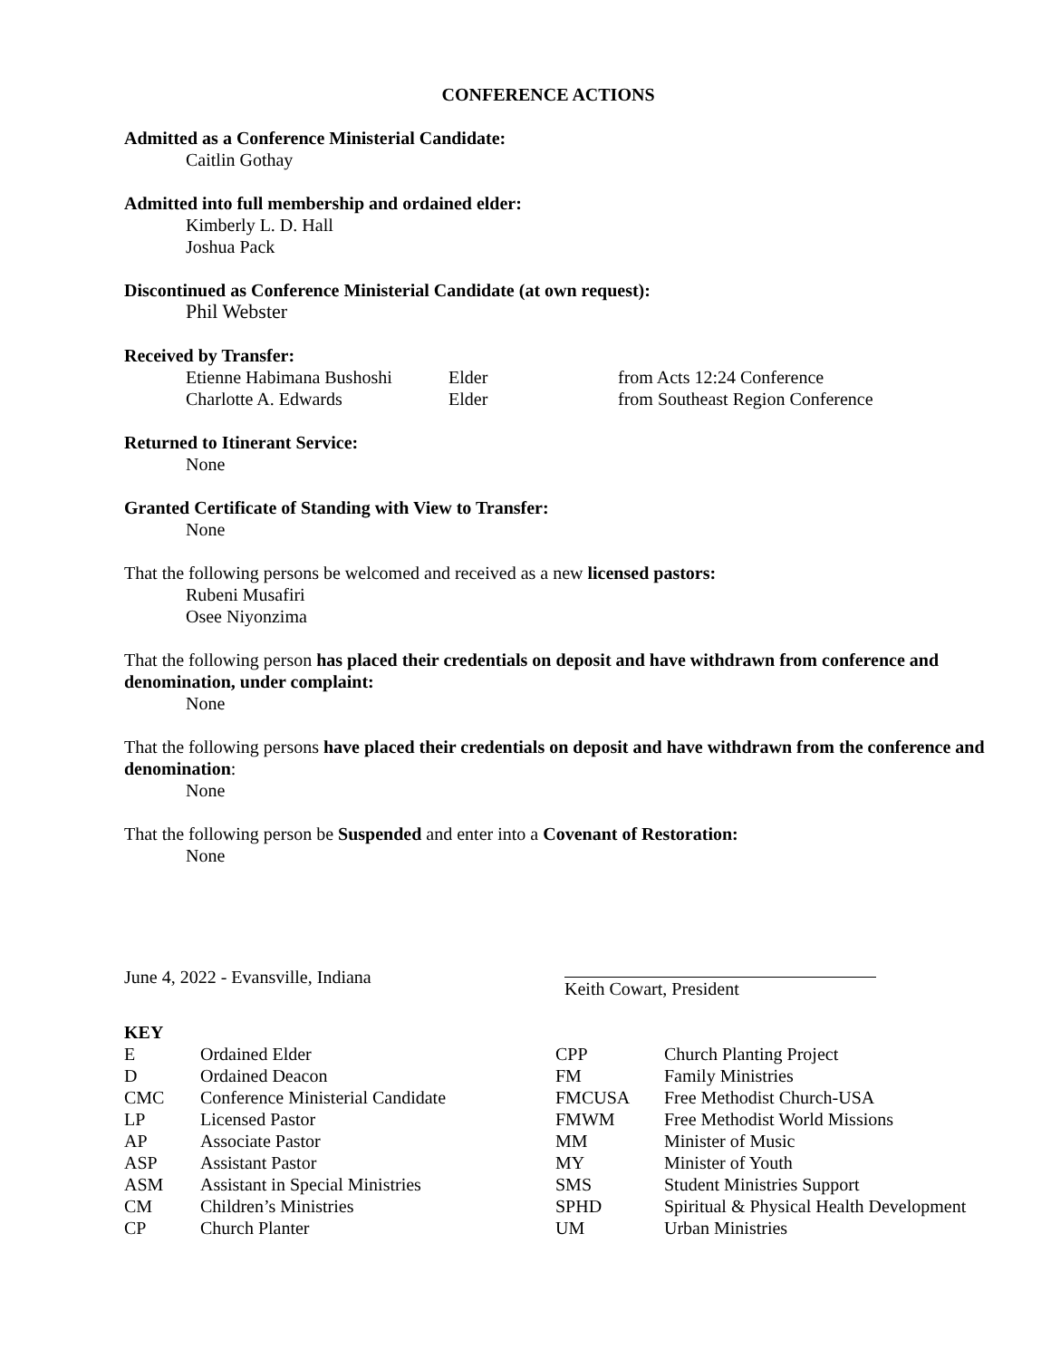CONFERENCE ACTIONS
Admitted as a Conference Ministerial Candidate:
Caitlin Gothay
Admitted into full membership and ordained elder:
Kimberly L. D. Hall
Joshua Pack
Discontinued as Conference Ministerial Candidate (at own request):
Phil Webster
Received by Transfer:
| Etienne Habimana Bushoshi | Elder | from Acts 12:24 Conference |
| Charlotte A. Edwards | Elder | from Southeast Region Conference |
Returned to Itinerant Service:
None
Granted Certificate of Standing with View to Transfer:
None
That the following persons be welcomed and received as a new licensed pastors:
Rubeni Musafiri
Osee Niyonzima
That the following person has placed their credentials on deposit and have withdrawn from conference and denomination, under complaint:
None
That the following persons have placed their credentials on deposit and have withdrawn from the conference and denomination:
None
That the following person be Suspended and enter into a Covenant of Restoration:
None
June 4, 2022 - Evansville, Indiana Keith Cowart, President
KEY
| E | Ordained Elder | CPP | Church Planting Project |
| D | Ordained Deacon | FM | Family Ministries |
| CMC | Conference Ministerial Candidate | FMCUSA | Free Methodist Church-USA |
| LP | Licensed Pastor | FMWM | Free Methodist World Missions |
| AP | Associate Pastor | MM | Minister of Music |
| ASP | Assistant Pastor | MY | Minister of Youth |
| ASM | Assistant in Special Ministries | SMS | Student Ministries Support |
| CM | Children’s Ministries | SPHD | Spiritual & Physical Health Development |
| CP | Church Planter | UM | Urban Ministries |